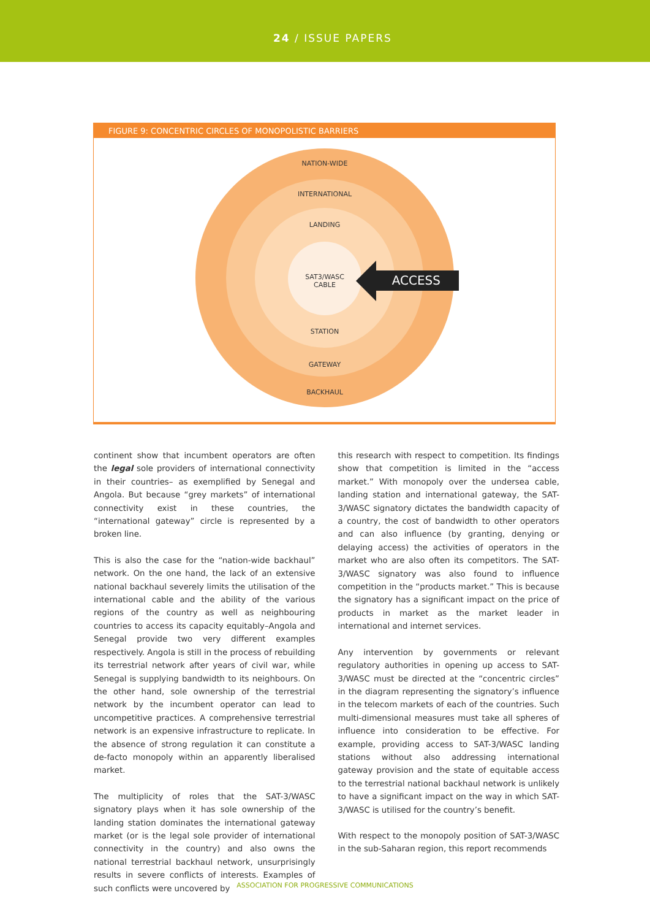24 / ISSUE PAPERS
FIGURE 9: CONCENTRIC CIRCLES OF MONOPOLISTIC BARRIERS
NATION-WIDE
INTERNATIONAL
LANDING
SAT3/WASC
CABLE
STATION
GATEWAY
BACKHAUL
ACCESS
continent show that incumbent operators are often the legal sole providers of international connectivity in their countries– as exemplified by Senegal and Angola. But because “grey markets” of international connectivity exist in these countries, the “international gateway” circle is represented by a broken line.
This is also the case for the “nation-wide backhaul” network. On the one hand, the lack of an extensive national backhaul severely limits the utilisation of the international cable and the ability of the various regions of the country as well as neighbouring countries to access its capacity equitably–Angola and Senegal provide two very different examples respectively. Angola is still in the process of rebuilding its terrestrial network after years of civil war, while Senegal is supplying bandwidth to its neighbours. On the other hand, sole ownership of the terrestrial network by the incumbent operator can lead to uncompetitive practices. A comprehensive terrestrial network is an expensive infrastructure to replicate. In the absence of strong regulation it can constitute a de-facto monopoly within an apparently liberalised market.
The multiplicity of roles that the SAT-3/WASC signatory plays when it has sole ownership of the landing station dominates the international gateway market (or is the legal sole provider of international connectivity in the country) and also owns the national terrestrial backhaul network, unsurprisingly results in severe conflicts of interests. Examples of such conflicts were uncovered by
this research with respect to competition. Its findings show that competition is limited in the “access market.” With monopoly over the undersea cable, landing station and international gateway, the SAT-3/WASC signatory dictates the bandwidth capacity of a country, the cost of bandwidth to other operators and can also influence (by granting, denying or delaying access) the activities of operators in the market who are also often its competitors. The SAT-3/WASC signatory was also found to influence competition in the “products market.” This is because the signatory has a significant impact on the price of products in market as the market leader in international and internet services.
Any intervention by governments or relevant regulatory authorities in opening up access to SAT-3/WASC must be directed at the “concentric circles” in the diagram representing the signatory’s influence in the telecom markets of each of the countries. Such multi-dimensional measures must take all spheres of influence into consideration to be effective. For example, providing access to SAT-3/WASC landing stations without also addressing international gateway provision and the state of equitable access to the terrestrial national backhaul network is unlikely to have a significant impact on the way in which SAT-3/WASC is utilised for the country’s benefit.
With respect to the monopoly position of SAT-3/WASC in the sub-Saharan region, this report recommends
ASSOCIATION FOR PROGRESSIVE COMMUNICATIONS